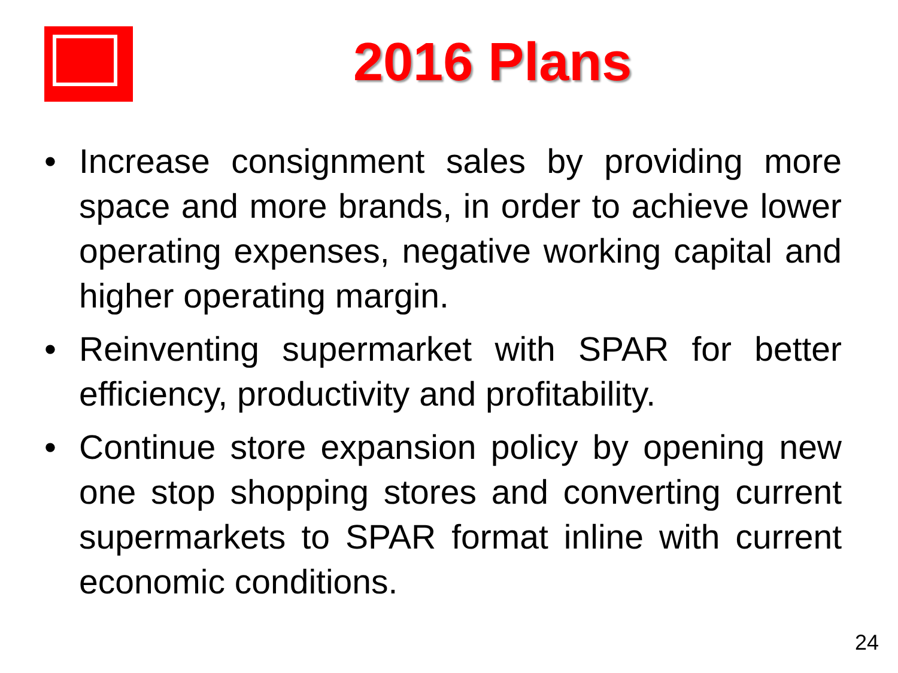2016 Plans
• Increase consignment sales by providing more space and more brands, in order to achieve lower operating expenses, negative working capital and higher operating margin.
• Reinventing supermarket with SPAR for better efficiency, productivity and profitability.
• Continue store expansion policy by opening new one stop shopping stores and converting current supermarkets to SPAR format inline with current economic conditions.
24